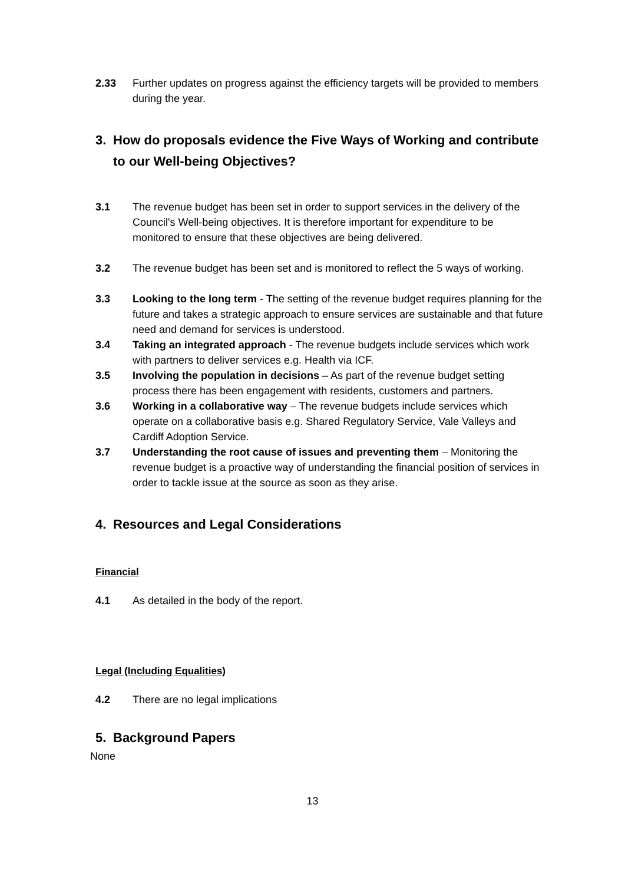2.33 Further updates on progress against the efficiency targets will be provided to members during the year.
3. How do proposals evidence the Five Ways of Working and contribute to our Well-being Objectives?
3.1 The revenue budget has been set in order to support services in the delivery of the Council's Well-being objectives. It is therefore important for expenditure to be monitored to ensure that these objectives are being delivered.
3.2 The revenue budget has been set and is monitored to reflect the 5 ways of working.
3.3 Looking to the long term - The setting of the revenue budget requires planning for the future and takes a strategic approach to ensure services are sustainable and that future need and demand for services is understood.
3.4 Taking an integrated approach - The revenue budgets include services which work with partners to deliver services e.g. Health via ICF.
3.5 Involving the population in decisions – As part of the revenue budget setting process there has been engagement with residents, customers and partners.
3.6 Working in a collaborative way – The revenue budgets include services which operate on a collaborative basis e.g. Shared Regulatory Service, Vale Valleys and Cardiff Adoption Service.
3.7 Understanding the root cause of issues and preventing them – Monitoring the revenue budget is a proactive way of understanding the financial position of services in order to tackle issue at the source as soon as they arise.
4. Resources and Legal Considerations
Financial
4.1 As detailed in the body of the report.
Legal (Including Equalities)
4.2 There are no legal implications
5. Background Papers
None
13